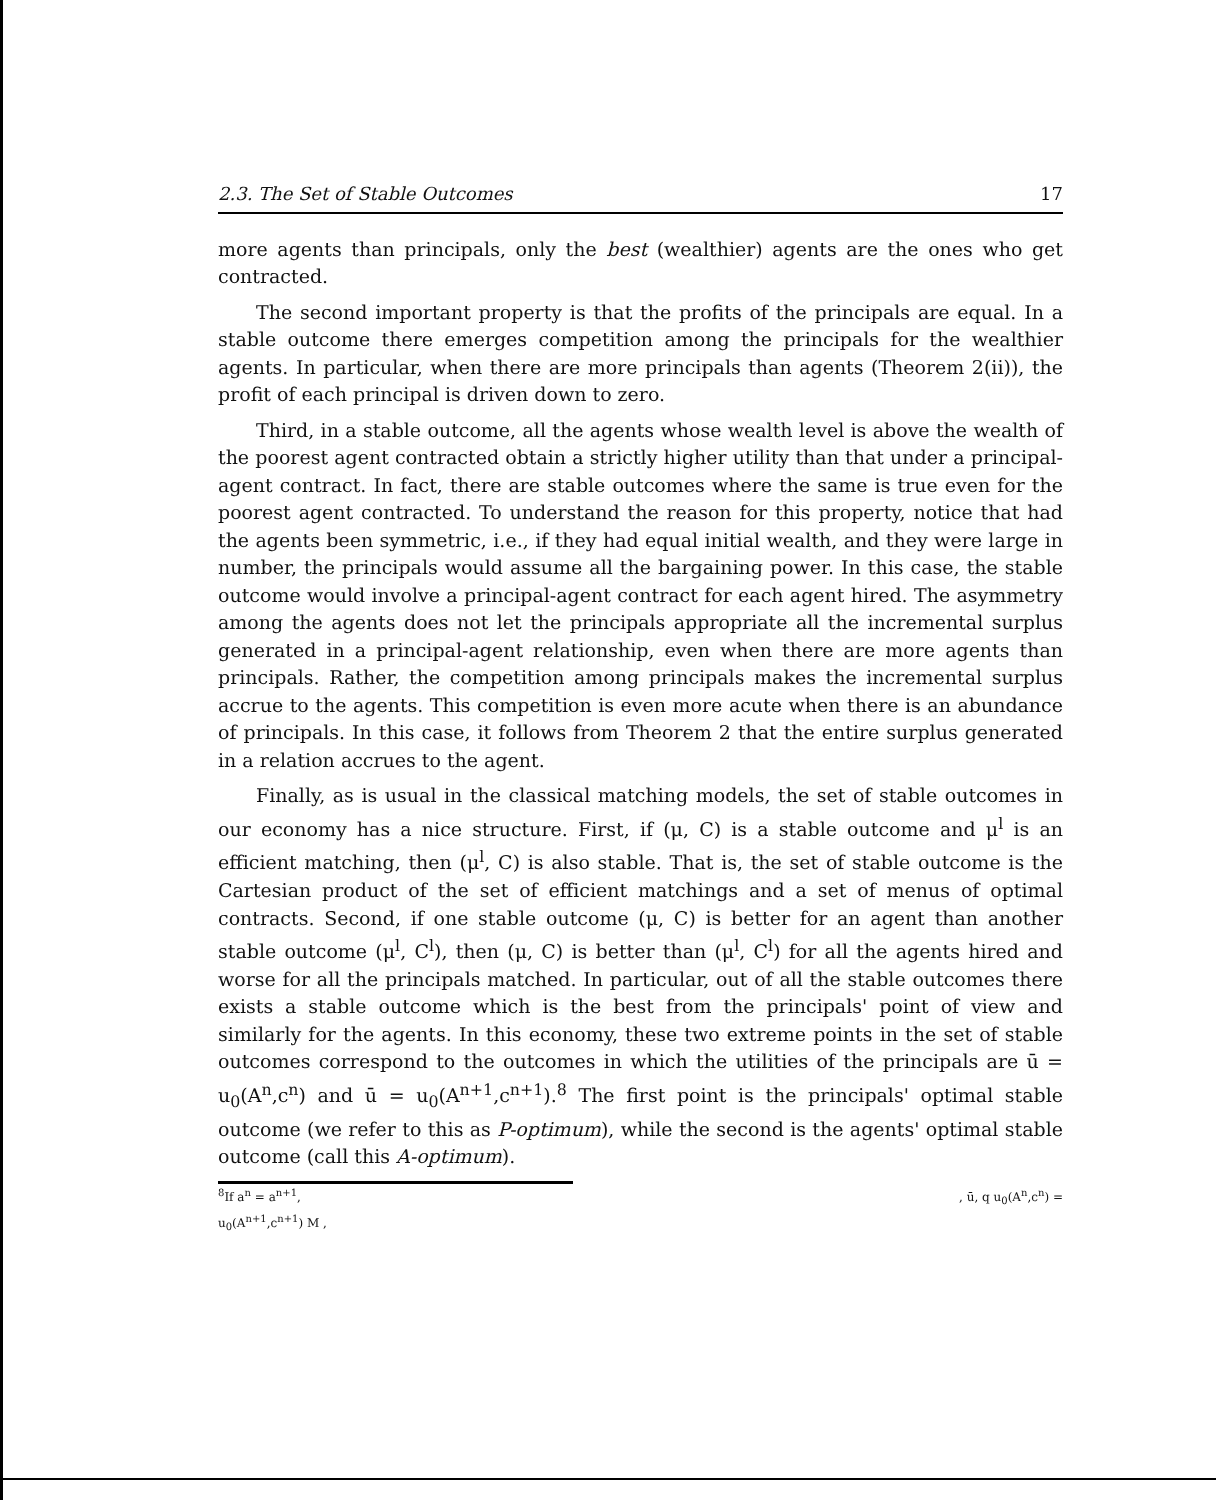2.3. The Set of Stable Outcomes 17
more agents than principals, only the best (wealthier) agents are the ones who get contracted.
The second important property is that the profits of the principals are equal. In a stable outcome there emerges competition among the principals for the wealthier agents. In particular, when there are more principals than agents (Theorem 2(ii)), the profit of each principal is driven down to zero.
Third, in a stable outcome, all the agents whose wealth level is above the wealth of the poorest agent contracted obtain a strictly higher utility than that under a principal-agent contract. In fact, there are stable outcomes where the same is true even for the poorest agent contracted. To understand the reason for this property, notice that had the agents been symmetric, i.e., if they had equal initial wealth, and they were large in number, the principals would assume all the bargaining power. In this case, the stable outcome would involve a principal-agent contract for each agent hired. The asymmetry among the agents does not let the principals appropriate all the incremental surplus generated in a principal-agent relationship, even when there are more agents than principals. Rather, the competition among principals makes the incremental surplus accrue to the agents. This competition is even more acute when there is an abundance of principals. In this case, it follows from Theorem 2 that the entire surplus generated in a relation accrues to the agent.
Finally, as is usual in the classical matching models, the set of stable outcomes in our economy has a nice structure. First, if (μ, C) is a stable outcome and μ<sup>l</sup> is an efficient matching, then (μ<sup>l</sup>, C) is also stable. That is, the set of stable outcome is the Cartesian product of the set of efficient matchings and a set of menus of optimal contracts. Second, if one stable outcome (μ, C) is better for an agent than another stable outcome (μ<sup>l</sup>, C<sup>l</sup>), then (μ, C) is better than (μ<sup>l</sup>, C<sup>l</sup>) for all the agents hired and worse for all the principals matched. In particular, out of all the stable outcomes there exists a stable outcome which is the best from the principals' point of view and similarly for the agents. In this economy, these two extreme points in the set of stable outcomes correspond to the outcomes in which the utilities of the principals are ū = u<sub>0</sub>(A<sup>n</sup>,c<sup>n</sup>) and ū = u<sub>0</sub>(A<sup>n+1</sup>,c<sup>n+1</sup>).<sup>8</sup> The first point is the principals' optimal stable outcome (we refer to this as P-optimum), while the second is the agents' optimal stable outcome (call this A-optimum).
<sup>8</sup> If a<sup>n</sup> = a<sup>n+1</sup>,, ū, q u<sub>0</sub>(A<sup>n</sup>,c<sup>n</sup>) =
u<sub>0</sub>(A<sup>n+1</sup>,c<sup>n+1</sup>) M ,